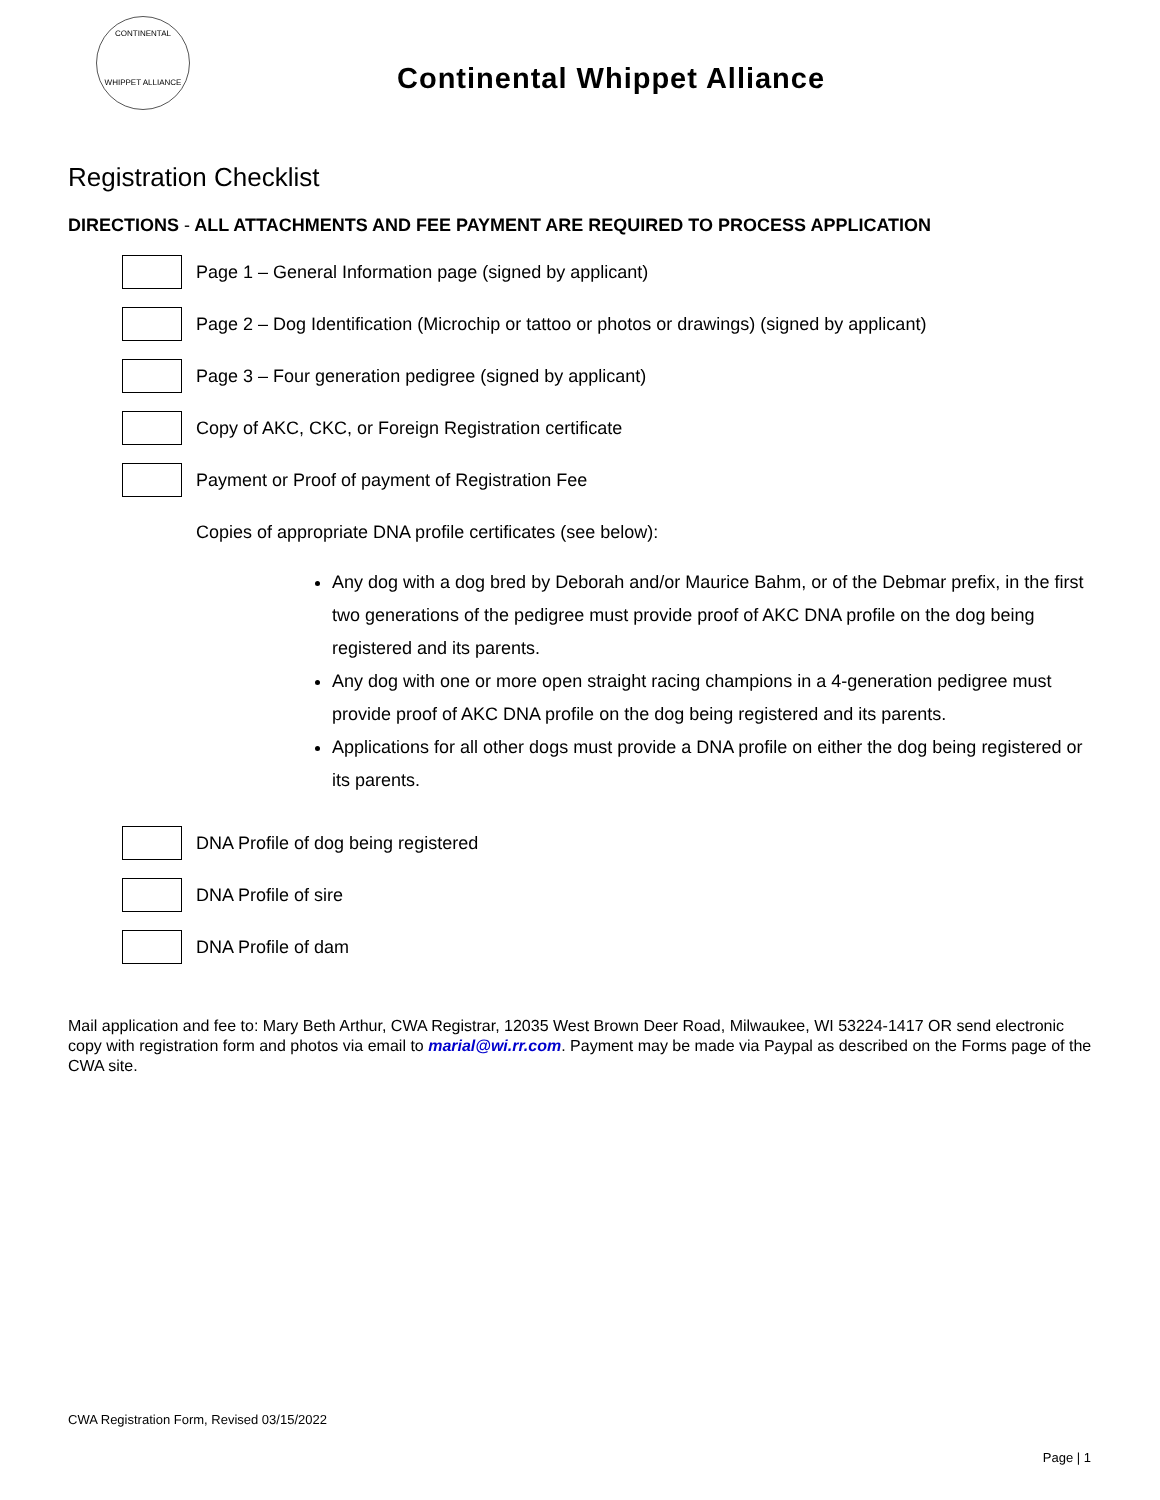CONTINENTAL
WHIPPET ALLIANCE
Continental Whippet Alliance
Registration Checklist
DIRECTIONS - ALL ATTACHMENTS AND FEE PAYMENT ARE REQUIRED TO PROCESS APPLICATION
Page 1 – General Information page (signed by applicant)
Page 2 – Dog Identification (Microchip or tattoo or photos or drawings) (signed by applicant)
Page 3 – Four generation pedigree (signed by applicant)
Copy of AKC, CKC, or Foreign Registration certificate
Payment or Proof of payment of Registration Fee
Copies of appropriate DNA profile certificates (see below):
Any dog with a dog bred by Deborah and/or Maurice Bahm, or of the Debmar prefix, in the first two generations of the pedigree must provide proof of AKC DNA profile on the dog being registered and its parents.
Any dog with one or more open straight racing champions in a 4-generation pedigree must provide proof of AKC DNA profile on the dog being registered and its parents.
Applications for all other dogs must provide a DNA profile on either the dog being registered or its parents.
DNA Profile of dog being registered
DNA Profile of sire
DNA Profile of dam
Mail application and fee to: Mary Beth Arthur, CWA Registrar, 12035 West Brown Deer Road, Milwaukee, WI 53224-1417 OR send electronic copy with registration form and photos via email to marial@wi.rr.com. Payment may be made via Paypal as described on the Forms page of the CWA site.
CWA Registration Form, Revised 03/15/2022
Page | 1